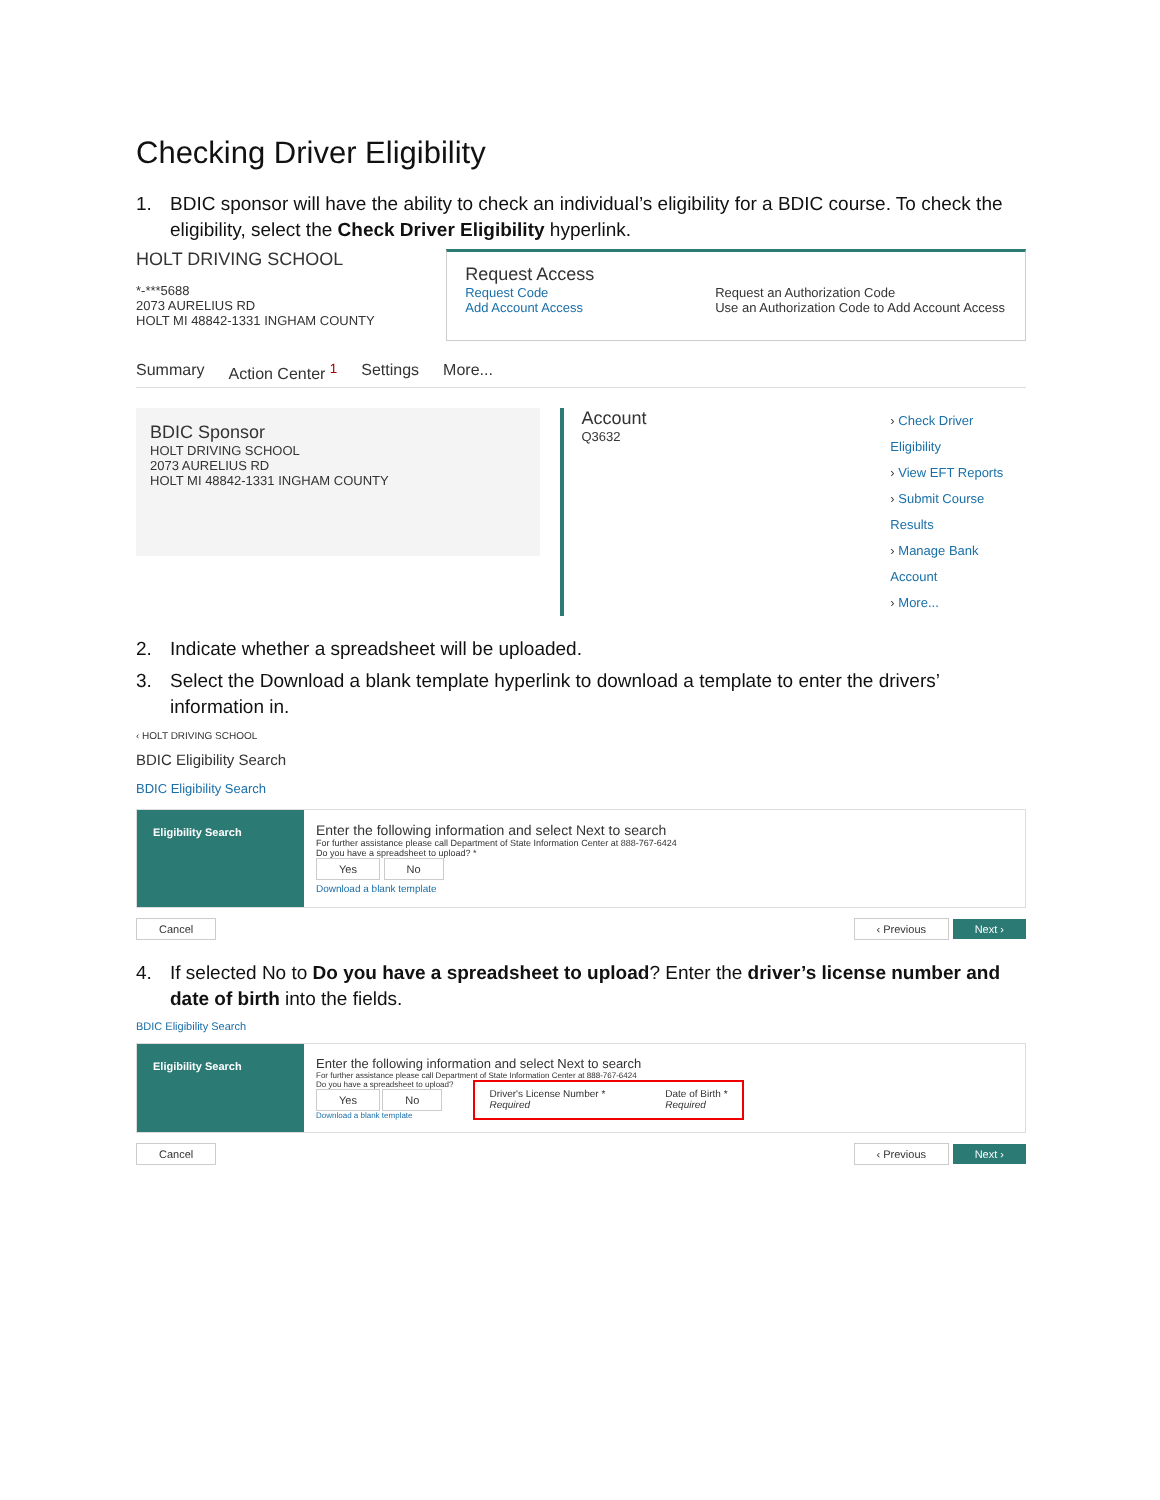Checking Driver Eligibility
1. BDIC sponsor will have the ability to check an individual’s eligibility for a BDIC course. To check the eligibility, select the Check Driver Eligibility hyperlink.
HOLT DRIVING SCHOOL
*-***5688
2073 AURELIUS RD
HOLT MI 48842-1331 INGHAM COUNTY
Request Access
Request Code
Add Account Access
Request an Authorization Code
Use an Authorization Code to Add Account Access
Summary Action Center <sup>1</sup> Settings More...
BDIC Sponsor
HOLT DRIVING SCHOOL
2073 AURELIUS RD
HOLT MI 48842-1331 INGHAM COUNTY
Account
Q3632
› Check Driver Eligibility
› View EFT Reports
› Submit Course Results
› Manage Bank Account
› More...
2. Indicate whether a spreadsheet will be uploaded.
3. Select the Download a blank template hyperlink to download a template to enter the drivers’ information in.
‹ HOLT DRIVING SCHOOL
BDIC Eligibility Search
BDIC Eligibility Search
Eligibility Search
Enter the following information and select Next to search
For further assistance please call Department of State Information Center at 888-767-6424
Do you have a spreadsheet to upload? *
Yes No
Download a blank template
Cancel ‹ Previous Next ›
4. If selected No to Do you have a spreadsheet to upload? Enter the driver’s license number and date of birth into the fields.
BDIC Eligibility Search
Eligibility Search
Enter the following information and select Next to search
For further assistance please call Department of State Information Center at 888-767-6424
Do you have a spreadsheet to upload?
Yes No
Download a blank template
Driver's License Number *
Required
Date of Birth *
Required
Cancel ‹ Previous Next ›